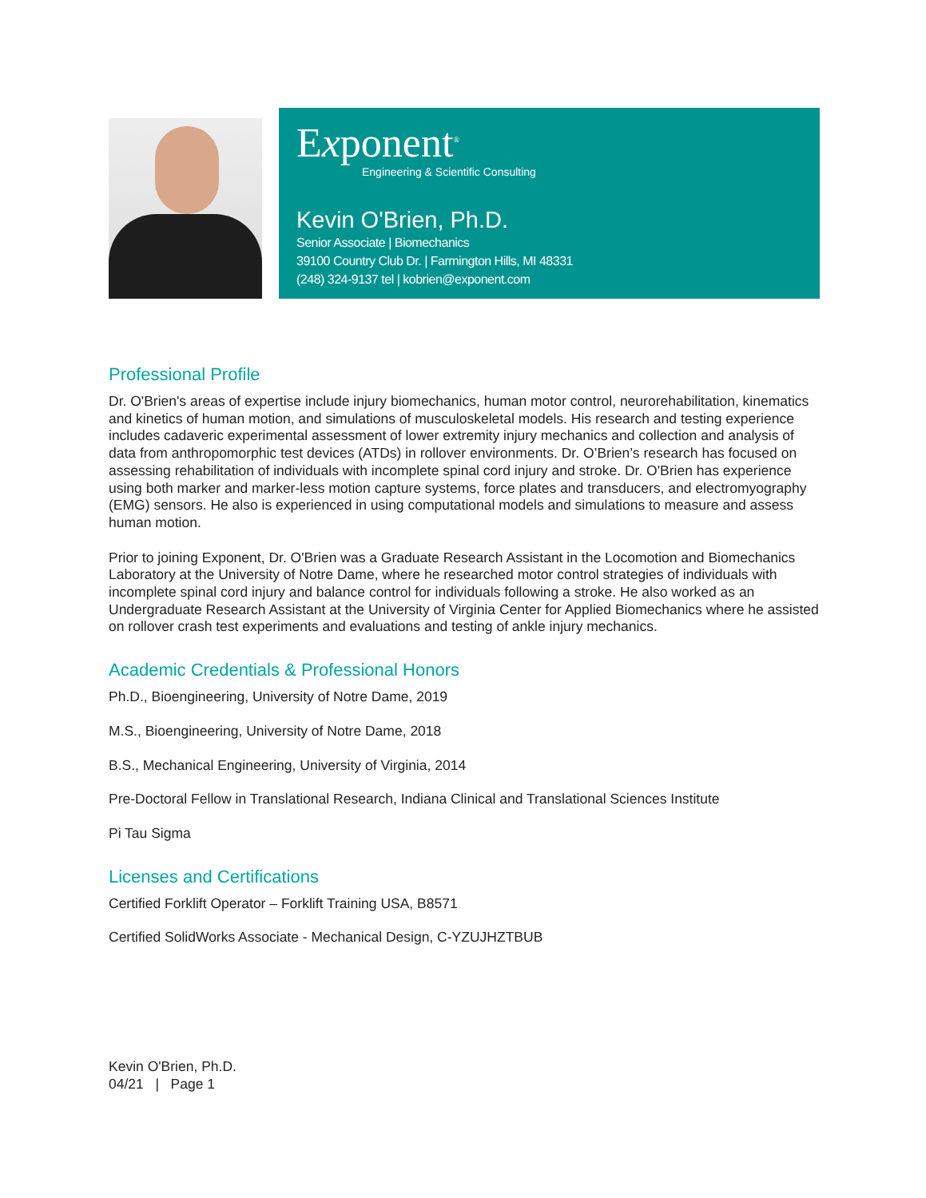Exponent<sup>®</sup>
Engineering & Scientific Consulting
Kevin O'Brien, Ph.D.
Senior Associate | Biomechanics
39100 Country Club Dr. | Farmington Hills, MI 48331
(248) 324-9137 tel | kobrien@exponent.com
Professional Profile
Dr. O'Brien's areas of expertise include injury biomechanics, human motor control, neurorehabilitation, kinematics and kinetics of human motion, and simulations of musculoskeletal models. His research and testing experience includes cadaveric experimental assessment of lower extremity injury mechanics and collection and analysis of data from anthropomorphic test devices (ATDs) in rollover environments. Dr. O’Brien’s research has focused on assessing rehabilitation of individuals with incomplete spinal cord injury and stroke. Dr. O'Brien has experience using both marker and marker-less motion capture systems, force plates and transducers, and electromyography (EMG) sensors. He also is experienced in using computational models and simulations to measure and assess human motion.
Prior to joining Exponent, Dr. O'Brien was a Graduate Research Assistant in the Locomotion and Biomechanics Laboratory at the University of Notre Dame, where he researched motor control strategies of individuals with incomplete spinal cord injury and balance control for individuals following a stroke. He also worked as an Undergraduate Research Assistant at the University of Virginia Center for Applied Biomechanics where he assisted on rollover crash test experiments and evaluations and testing of ankle injury mechanics.
Academic Credentials & Professional Honors
Ph.D., Bioengineering, University of Notre Dame, 2019
M.S., Bioengineering, University of Notre Dame, 2018
B.S., Mechanical Engineering, University of Virginia, 2014
Pre-Doctoral Fellow in Translational Research, Indiana Clinical and Translational Sciences Institute
Pi Tau Sigma
Licenses and Certifications
Certified Forklift Operator – Forklift Training USA, B8571
Certified SolidWorks Associate - Mechanical Design, C-YZUJHZTBUB
Kevin O'Brien, Ph.D.
04/21 | Page 1